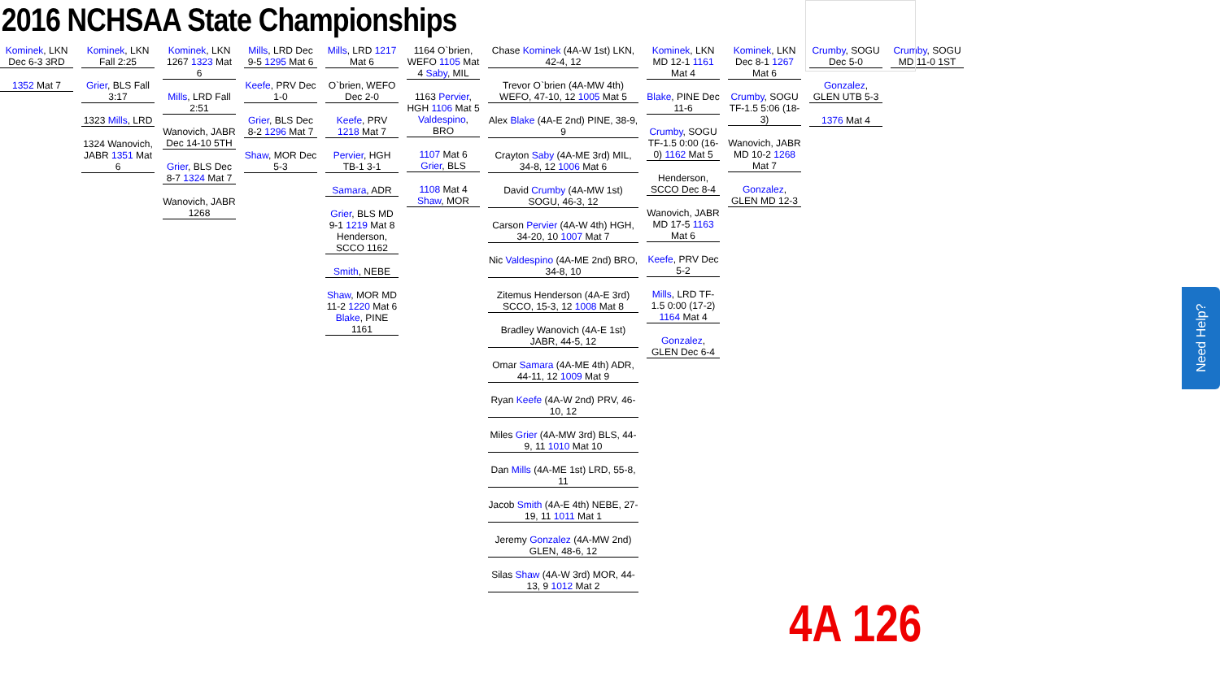2016 NCHSAA State Championships
Kominek, LKN Dec 6-3 3RD
1352 Mat 7
Kominek, LKN Fall 2:25
Grier, BLS Fall 3:17
1323 Mills, LRD
1324 Wanovich, JABR 1351 Mat 6
Kominek, LKN 1267 1323 Mat 6
Mills, LRD Fall 2:51
Wanovich, JABR Dec 14-10 5TH
Grier, BLS Dec 8-7 1324 Mat 7
Wanovich, JABR 1268
Mills, LRD Dec 9-5 1295 Mat 6
Keefe, PRV Dec 1-0
Grier, BLS Dec 8-2 1296 Mat 7
Shaw, MOR Dec 5-3
Mills, LRD 1217 Mat 6
O`brien, WEFO Dec 2-0
Keefe, PRV 1218 Mat 7
Pervier, HGH TB-1 3-1
Samara, ADR
Grier, BLS MD 9-1 1219 Mat 8 Henderson, SCCO 1162
Smith, NEBE
Shaw, MOR MD 11-2 1220 Mat 6 Blake, PINE 1161
1164 O`brien, WEFO 1105 Mat 4 Saby, MIL
1163 Pervier, HGH 1106 Mat 5 Valdespino, BRO
1107 Mat 6 Grier, BLS
1108 Mat 4 Shaw, MOR
Chase Kominek (4A-W 1st) LKN, 42-4, 12
Trevor O`brien (4A-MW 4th) WEFO, 47-10, 12 1005 Mat 5
Alex Blake (4A-E 2nd) PINE, 38-9, 9
Crayton Saby (4A-ME 3rd) MIL, 34-8, 12 1006 Mat 6
David Crumby (4A-MW 1st) SOGU, 46-3, 12
Carson Pervier (4A-W 4th) HGH, 34-20, 10 1007 Mat 7
Nic Valdespino (4A-ME 2nd) BRO, 34-8, 10
Zitemus Henderson (4A-E 3rd) SCCO, 15-3, 12 1008 Mat 8
Bradley Wanovich (4A-E 1st) JABR, 44-5, 12
Omar Samara (4A-ME 4th) ADR, 44-11, 12 1009 Mat 9
Ryan Keefe (4A-W 2nd) PRV, 46-10, 12
Miles Grier (4A-MW 3rd) BLS, 44-9, 11 1010 Mat 10
Dan Mills (4A-ME 1st) LRD, 55-8, 11
Jacob Smith (4A-E 4th) NEBE, 27-19, 11 1011 Mat 1
Jeremy Gonzalez (4A-MW 2nd) GLEN, 48-6, 12
Silas Shaw (4A-W 3rd) MOR, 44-13, 9 1012 Mat 2
Kominek, LKN MD 12-1 1161 Mat 4
Blake, PINE Dec 11-6
Crumby, SOGU TF-1.5 0:00 (16-0) 1162 Mat 5
Henderson, SCCO Dec 8-4
Wanovich, JABR MD 17-5 1163 Mat 6
Keefe, PRV Dec 5-2
Mills, LRD TF-1.5 0:00 (17-2) 1164 Mat 4
Gonzalez, GLEN Dec 6-4
Kominek, LKN Dec 8-1 1267 Mat 6
Crumby, SOGU TF-1.5 5:06 (18-3)
Wanovich, JABR MD 10-2 1268 Mat 7
Gonzalez, GLEN MD 12-3
Crumby, SOGU Dec 5-0
Gonzalez, GLEN UTB 5-3
1376 Mat 4
Crumby, SOGU MD 11-0 1ST
4A 126
Need Help?